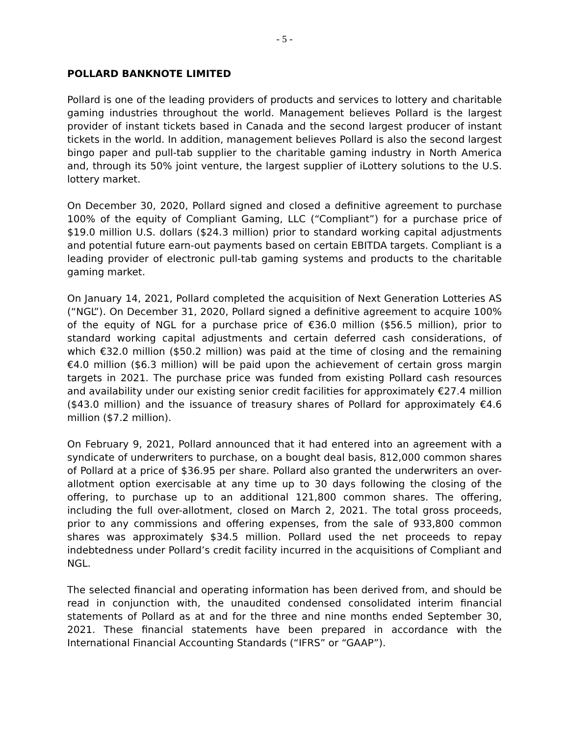- 5 -
POLLARD BANKNOTE LIMITED
Pollard is one of the leading providers of products and services to lottery and charitable gaming industries throughout the world. Management believes Pollard is the largest provider of instant tickets based in Canada and the second largest producer of instant tickets in the world. In addition, management believes Pollard is also the second largest bingo paper and pull-tab supplier to the charitable gaming industry in North America and, through its 50% joint venture, the largest supplier of iLottery solutions to the U.S. lottery market.
On December 30, 2020, Pollard signed and closed a definitive agreement to purchase 100% of the equity of Compliant Gaming, LLC (“Compliant”) for a purchase price of $19.0 million U.S. dollars ($24.3 million) prior to standard working capital adjustments and potential future earn-out payments based on certain EBITDA targets. Compliant is a leading provider of electronic pull-tab gaming systems and products to the charitable gaming market.
On January 14, 2021, Pollard completed the acquisition of Next Generation Lotteries AS (“NGL”). On December 31, 2020, Pollard signed a definitive agreement to acquire 100% of the equity of NGL for a purchase price of €36.0 million ($56.5 million), prior to standard working capital adjustments and certain deferred cash considerations, of which €32.0 million ($50.2 million) was paid at the time of closing and the remaining €4.0 million ($6.3 million) will be paid upon the achievement of certain gross margin targets in 2021. The purchase price was funded from existing Pollard cash resources and availability under our existing senior credit facilities for approximately €27.4 million ($43.0 million) and the issuance of treasury shares of Pollard for approximately €4.6 million ($7.2 million).
On February 9, 2021, Pollard announced that it had entered into an agreement with a syndicate of underwriters to purchase, on a bought deal basis, 812,000 common shares of Pollard at a price of $36.95 per share. Pollard also granted the underwriters an over-allotment option exercisable at any time up to 30 days following the closing of the offering, to purchase up to an additional 121,800 common shares. The offering, including the full over-allotment, closed on March 2, 2021. The total gross proceeds, prior to any commissions and offering expenses, from the sale of 933,800 common shares was approximately $34.5 million. Pollard used the net proceeds to repay indebtedness under Pollard’s credit facility incurred in the acquisitions of Compliant and NGL.
The selected financial and operating information has been derived from, and should be read in conjunction with, the unaudited condensed consolidated interim financial statements of Pollard as at and for the three and nine months ended September 30, 2021. These financial statements have been prepared in accordance with the International Financial Accounting Standards (“IFRS” or “GAAP”).